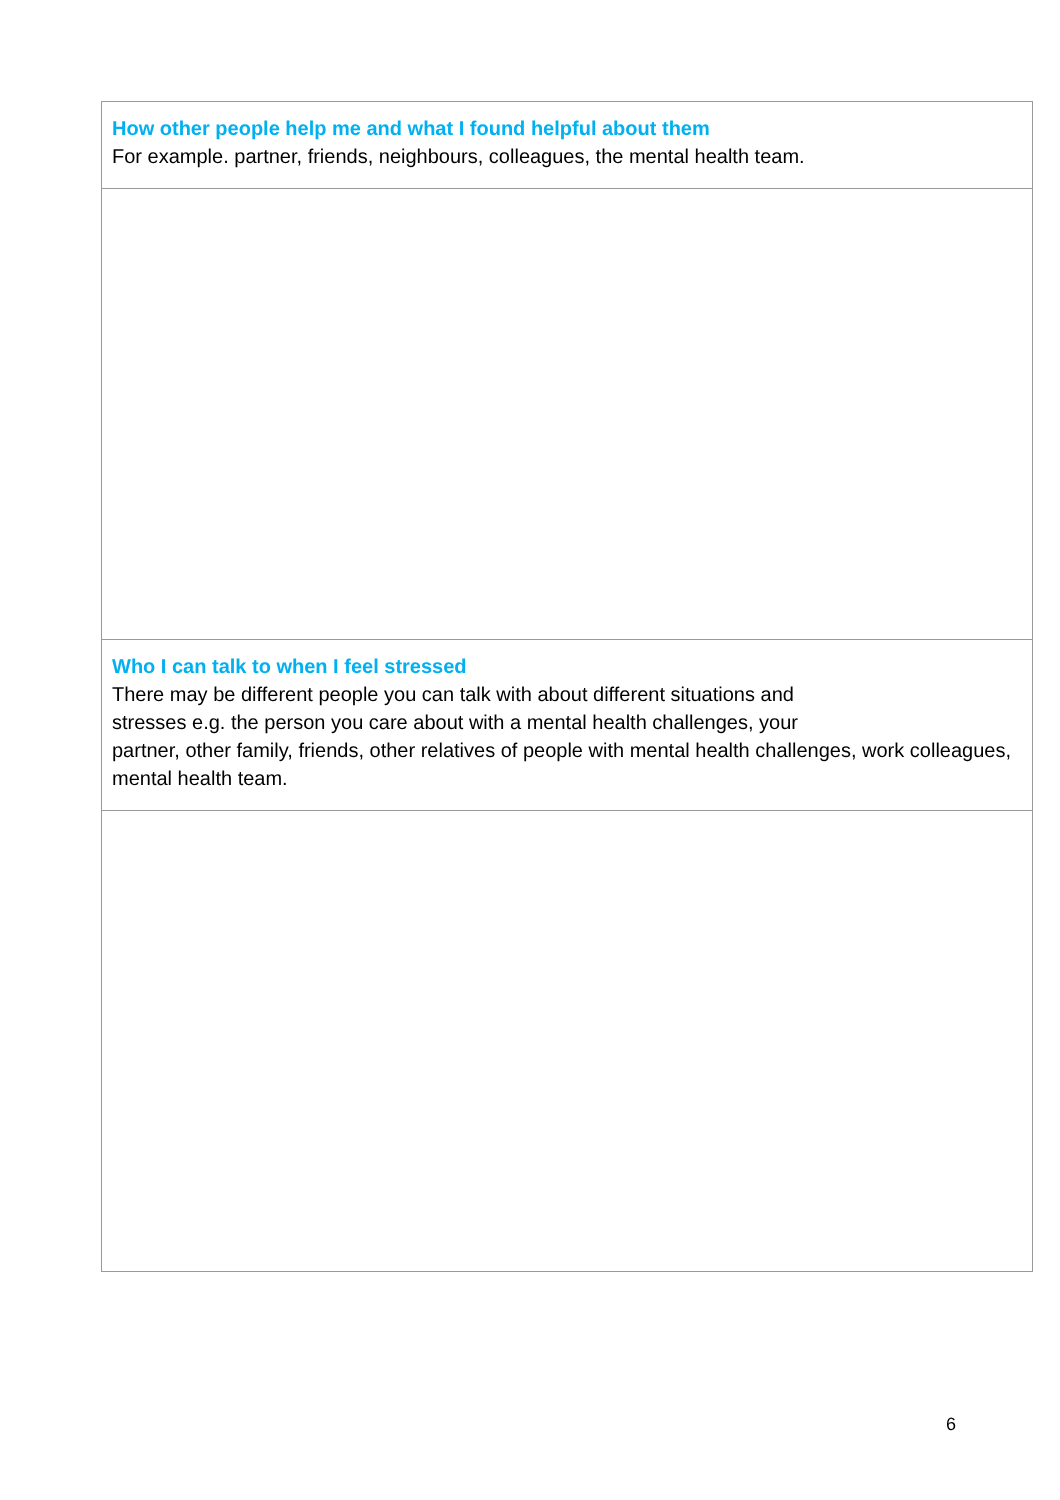| How other people help me and what I found helpful about them For example. partner, friends, neighbours, colleagues, the mental health team. |
| Who I can talk to when I feel stressed There may be different people you can talk with about different situations and stresses e.g. the person you care about with a mental health challenges, your partner, other family, friends, other relatives of people with mental health challenges, work colleagues, mental health team. |
6